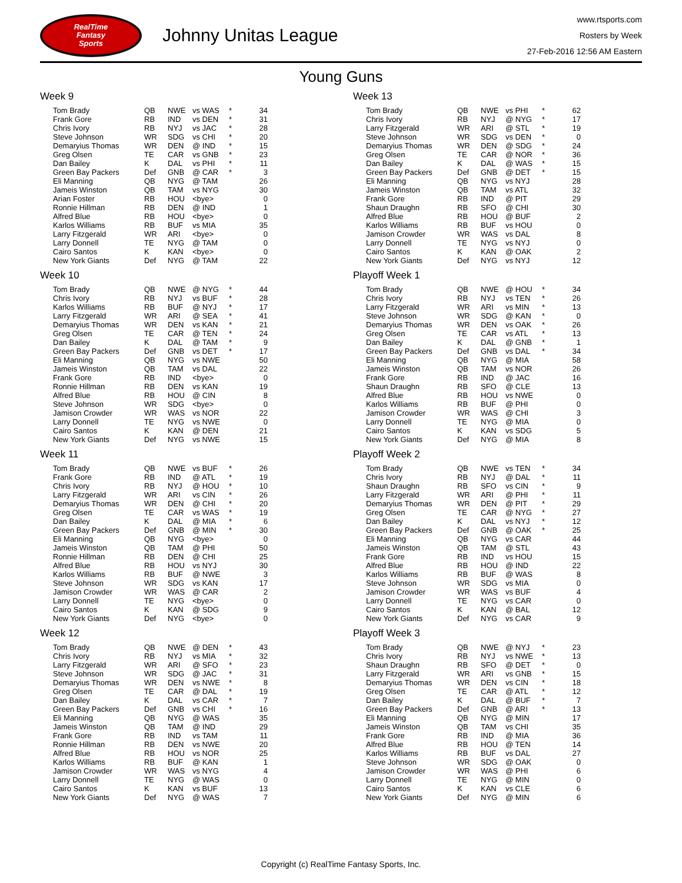RealTime
Fantasy
Sports
Johnny Unitas League
www.rtsports.com
Rosters by Week
27-Feb-2016 12:56 AM Eastern
Young Guns
Week 9
| Tom Brady | QB | NWE | vs WAS | * | 34 |
| Frank Gore | RB | IND | vs DEN | * | 31 |
| Chris Ivory | RB | NYJ | vs JAC | * | 28 |
| Steve Johnson | WR | SDG | vs CHI | * | 20 |
| Demaryius Thomas | WR | DEN | @ IND | * | 15 |
| Greg Olsen | TE | CAR | vs GNB | * | 23 |
| Dan Bailey | K | DAL | vs PHI | * | 11 |
| Green Bay Packers | Def | GNB | @ CAR | * | 3 |
| Eli Manning | QB | NYG | @ TAM | | 26 |
| Jameis Winston | QB | TAM | vs NYG | | 30 |
| Arian Foster | RB | HOU | <bye> | | 0 |
| Ronnie Hillman | RB | DEN | @ IND | | 1 |
| Alfred Blue | RB | HOU | <bye> | | 0 |
| Karlos Williams | RB | BUF | vs MIA | | 35 |
| Larry Fitzgerald | WR | ARI | <bye> | | 0 |
| Larry Donnell | TE | NYG | @ TAM | | 0 |
| Cairo Santos | K | KAN | <bye> | | 0 |
| New York Giants | Def | NYG | @ TAM | | 22 |
Week 10
| Tom Brady | QB | NWE | @ NYG | * | 44 |
| Chris Ivory | RB | NYJ | vs BUF | * | 28 |
| Karlos Williams | RB | BUF | @ NYJ | * | 17 |
| Larry Fitzgerald | WR | ARI | @ SEA | * | 41 |
| Demaryius Thomas | WR | DEN | vs KAN | * | 21 |
| Greg Olsen | TE | CAR | @ TEN | * | 24 |
| Dan Bailey | K | DAL | @ TAM | * | 9 |
| Green Bay Packers | Def | GNB | vs DET | * | 17 |
| Eli Manning | QB | NYG | vs NWE | | 50 |
| Jameis Winston | QB | TAM | vs DAL | | 22 |
| Frank Gore | RB | IND | <bye> | | 0 |
| Ronnie Hillman | RB | DEN | vs KAN | | 19 |
| Alfred Blue | RB | HOU | @ CIN | | 8 |
| Steve Johnson | WR | SDG | <bye> | | 0 |
| Jamison Crowder | WR | WAS | vs NOR | | 22 |
| Larry Donnell | TE | NYG | vs NWE | | 0 |
| Cairo Santos | K | KAN | @ DEN | | 21 |
| New York Giants | Def | NYG | vs NWE | | 15 |
Week 11
| Tom Brady | QB | NWE | vs BUF | * | 26 |
| Frank Gore | RB | IND | @ ATL | * | 19 |
| Chris Ivory | RB | NYJ | @ HOU | * | 10 |
| Larry Fitzgerald | WR | ARI | vs CIN | * | 26 |
| Demaryius Thomas | WR | DEN | @ CHI | * | 20 |
| Greg Olsen | TE | CAR | vs WAS | * | 19 |
| Dan Bailey | K | DAL | @ MIA | * | 6 |
| Green Bay Packers | Def | GNB | @ MIN | * | 30 |
| Eli Manning | QB | NYG | <bye> | | 0 |
| Jameis Winston | QB | TAM | @ PHI | | 50 |
| Ronnie Hillman | RB | DEN | @ CHI | | 25 |
| Alfred Blue | RB | HOU | vs NYJ | | 30 |
| Karlos Williams | RB | BUF | @ NWE | | 3 |
| Steve Johnson | WR | SDG | vs KAN | | 17 |
| Jamison Crowder | WR | WAS | @ CAR | | 2 |
| Larry Donnell | TE | NYG | <bye> | | 0 |
| Cairo Santos | K | KAN | @ SDG | | 9 |
| New York Giants | Def | NYG | <bye> | | 0 |
Week 12
| Tom Brady | QB | NWE | @ DEN | * | 43 |
| Chris Ivory | RB | NYJ | vs MIA | * | 32 |
| Larry Fitzgerald | WR | ARI | @ SFO | * | 23 |
| Steve Johnson | WR | SDG | @ JAC | * | 31 |
| Demaryius Thomas | WR | DEN | vs NWE | * | 8 |
| Greg Olsen | TE | CAR | @ DAL | * | 19 |
| Dan Bailey | K | DAL | vs CAR | * | 7 |
| Green Bay Packers | Def | GNB | vs CHI | * | 16 |
| Eli Manning | QB | NYG | @ WAS | | 35 |
| Jameis Winston | QB | TAM | @ IND | | 29 |
| Frank Gore | RB | IND | vs TAM | | 11 |
| Ronnie Hillman | RB | DEN | vs NWE | | 20 |
| Alfred Blue | RB | HOU | vs NOR | | 25 |
| Karlos Williams | RB | BUF | @ KAN | | 1 |
| Jamison Crowder | WR | WAS | vs NYG | | 4 |
| Larry Donnell | TE | NYG | @ WAS | | 0 |
| Cairo Santos | K | KAN | vs BUF | | 13 |
| New York Giants | Def | NYG | @ WAS | | 7 |
Week 13
| Tom Brady | QB | NWE | vs PHI | * | 62 |
| Chris Ivory | RB | NYJ | @ NYG | * | 17 |
| Larry Fitzgerald | WR | ARI | @ STL | * | 19 |
| Steve Johnson | WR | SDG | vs DEN | * | 0 |
| Demaryius Thomas | WR | DEN | @ SDG | * | 24 |
| Greg Olsen | TE | CAR | @ NOR | * | 36 |
| Dan Bailey | K | DAL | @ WAS | * | 15 |
| Green Bay Packers | Def | GNB | @ DET | * | 15 |
| Eli Manning | QB | NYG | vs NYJ | | 28 |
| Jameis Winston | QB | TAM | vs ATL | | 32 |
| Frank Gore | RB | IND | @ PIT | | 29 |
| Shaun Draughn | RB | SFO | @ CHI | | 30 |
| Alfred Blue | RB | HOU | @ BUF | | 2 |
| Karlos Williams | RB | BUF | vs HOU | | 0 |
| Jamison Crowder | WR | WAS | vs DAL | | 8 |
| Larry Donnell | TE | NYG | vs NYJ | | 0 |
| Cairo Santos | K | KAN | @ OAK | | 2 |
| New York Giants | Def | NYG | vs NYJ | | 12 |
Playoff Week 1
| Tom Brady | QB | NWE | @ HOU | * | 34 |
| Chris Ivory | RB | NYJ | vs TEN | * | 26 |
| Larry Fitzgerald | WR | ARI | vs MIN | * | 13 |
| Steve Johnson | WR | SDG | @ KAN | * | 0 |
| Demaryius Thomas | WR | DEN | vs OAK | * | 26 |
| Greg Olsen | TE | CAR | vs ATL | * | 13 |
| Dan Bailey | K | DAL | @ GNB | * | 1 |
| Green Bay Packers | Def | GNB | vs DAL | * | 34 |
| Eli Manning | QB | NYG | @ MIA | | 58 |
| Jameis Winston | QB | TAM | vs NOR | | 26 |
| Frank Gore | RB | IND | @ JAC | | 16 |
| Shaun Draughn | RB | SFO | @ CLE | | 13 |
| Alfred Blue | RB | HOU | vs NWE | | 0 |
| Karlos Williams | RB | BUF | @ PHI | | 0 |
| Jamison Crowder | WR | WAS | @ CHI | | 3 |
| Larry Donnell | TE | NYG | @ MIA | | 0 |
| Cairo Santos | K | KAN | vs SDG | | 5 |
| New York Giants | Def | NYG | @ MIA | | 8 |
Playoff Week 2
| Tom Brady | QB | NWE | vs TEN | * | 34 |
| Chris Ivory | RB | NYJ | @ DAL | * | 11 |
| Shaun Draughn | RB | SFO | vs CIN | * | 9 |
| Larry Fitzgerald | WR | ARI | @ PHI | * | 11 |
| Demaryius Thomas | WR | DEN | @ PIT | * | 29 |
| Greg Olsen | TE | CAR | @ NYG | * | 27 |
| Dan Bailey | K | DAL | vs NYJ | * | 12 |
| Green Bay Packers | Def | GNB | @ OAK | * | 25 |
| Eli Manning | QB | NYG | vs CAR | | 44 |
| Jameis Winston | QB | TAM | @ STL | | 43 |
| Frank Gore | RB | IND | vs HOU | | 15 |
| Alfred Blue | RB | HOU | @ IND | | 22 |
| Karlos Williams | RB | BUF | @ WAS | | 8 |
| Steve Johnson | WR | SDG | vs MIA | | 0 |
| Jamison Crowder | WR | WAS | vs BUF | | 4 |
| Larry Donnell | TE | NYG | vs CAR | | 0 |
| Cairo Santos | K | KAN | @ BAL | | 12 |
| New York Giants | Def | NYG | vs CAR | | 9 |
Playoff Week 3
| Tom Brady | QB | NWE | @ NYJ | * | 23 |
| Chris Ivory | RB | NYJ | vs NWE | * | 13 |
| Shaun Draughn | RB | SFO | @ DET | * | 0 |
| Larry Fitzgerald | WR | ARI | vs GNB | * | 15 |
| Demaryius Thomas | WR | DEN | vs CIN | * | 18 |
| Greg Olsen | TE | CAR | @ ATL | * | 12 |
| Dan Bailey | K | DAL | @ BUF | * | 7 |
| Green Bay Packers | Def | GNB | @ ARI | * | 13 |
| Eli Manning | QB | NYG | @ MIN | | 17 |
| Jameis Winston | QB | TAM | vs CHI | | 35 |
| Frank Gore | RB | IND | @ MIA | | 36 |
| Alfred Blue | RB | HOU | @ TEN | | 14 |
| Karlos Williams | RB | BUF | vs DAL | | 27 |
| Steve Johnson | WR | SDG | @ OAK | | 0 |
| Jamison Crowder | WR | WAS | @ PHI | | 6 |
| Larry Donnell | TE | NYG | @ MIN | | 0 |
| Cairo Santos | K | KAN | vs CLE | | 6 |
| New York Giants | Def | NYG | @ MIN | | 6 |
Copyright (c) RealTime Fantasy Sports, Inc.